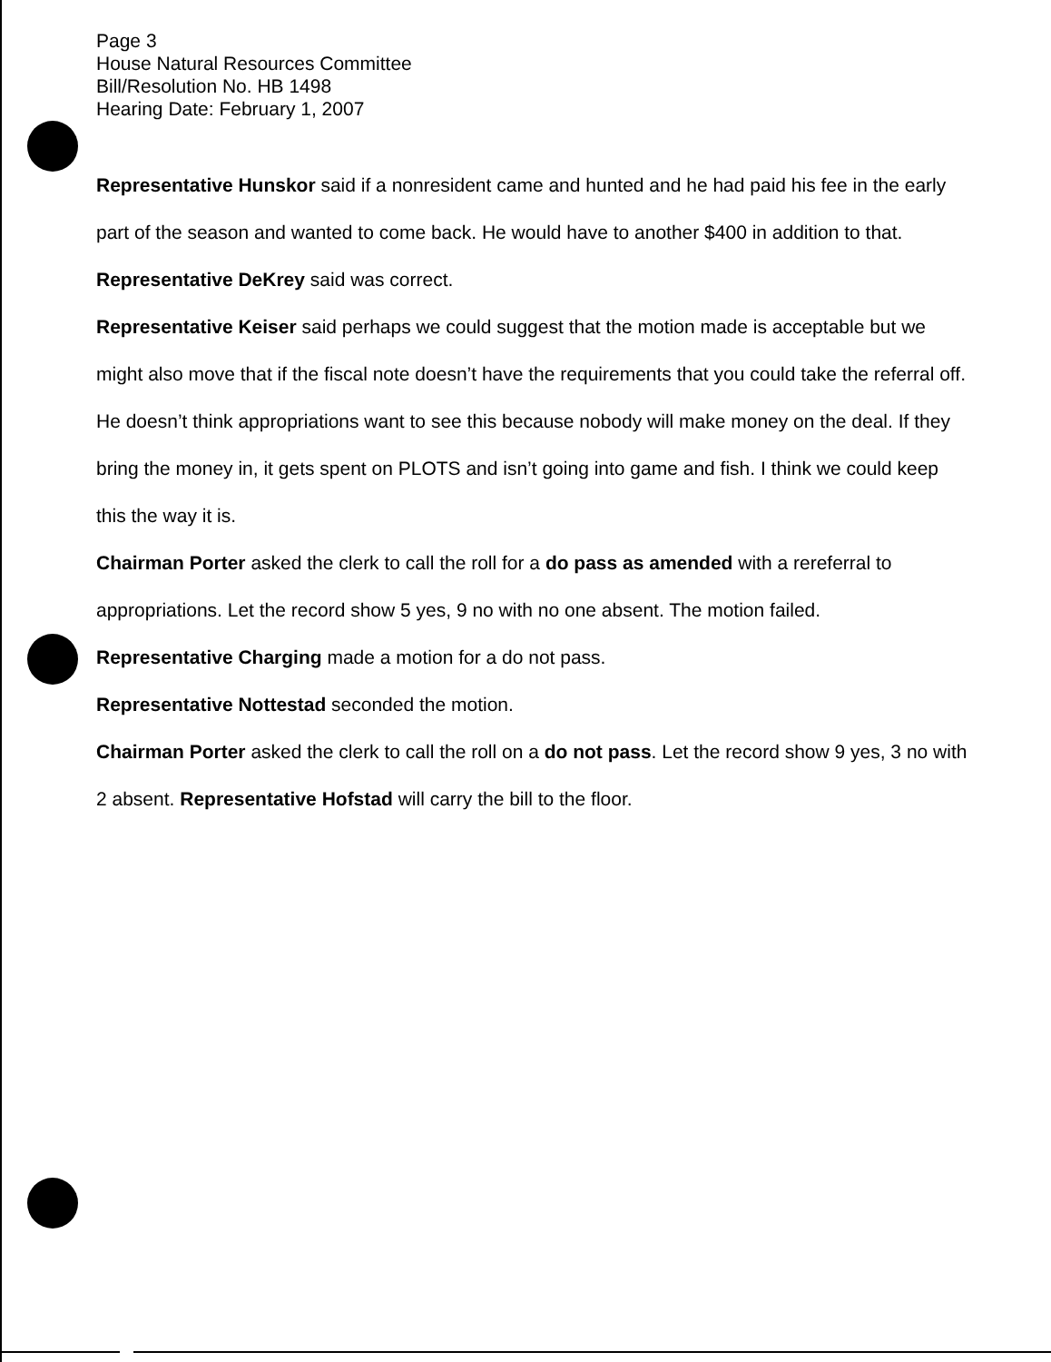Page 3
House Natural Resources Committee
Bill/Resolution No. HB 1498
Hearing Date: February 1, 2007
Representative Hunskor said if a nonresident came and hunted and he had paid his fee in the early part of the season and wanted to come back. He would have to another $400 in addition to that.
Representative DeKrey said was correct.
Representative Keiser said perhaps we could suggest that the motion made is acceptable but we might also move that if the fiscal note doesn’t have the requirements that you could take the referral off. He doesn’t think appropriations want to see this because nobody will make money on the deal. If they bring the money in, it gets spent on PLOTS and isn’t going into game and fish. I think we could keep this the way it is.
Chairman Porter asked the clerk to call the roll for a do pass as amended with a rereferral to appropriations. Let the record show 5 yes, 9 no with no one absent. The motion failed.
Representative Charging made a motion for a do not pass.
Representative Nottestad seconded the motion.
Chairman Porter asked the clerk to call the roll on a do not pass. Let the record show 9 yes, 3 no with 2 absent. Representative Hofstad will carry the bill to the floor.